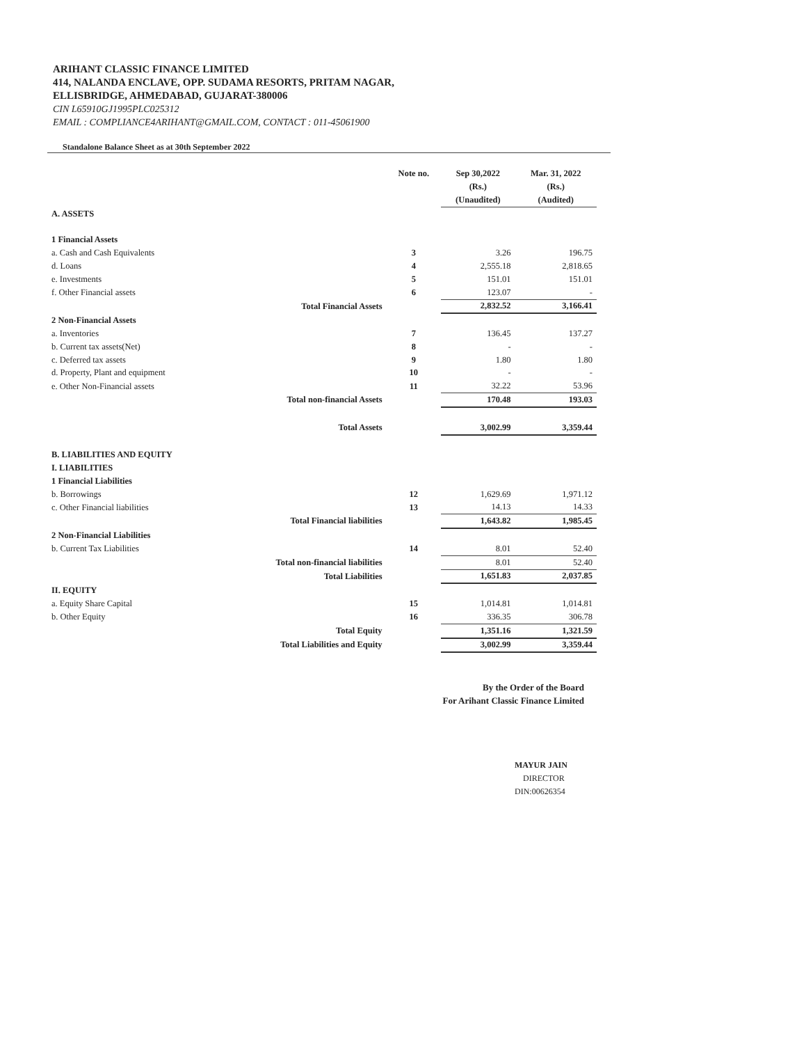ARIHANT CLASSIC FINANCE LIMITED
414, NALANDA ENCLAVE, OPP. SUDAMA RESORTS, PRITAM NAGAR,
ELLISBRIDGE, AHMEDABAD, GUJARAT-380006
CIN L65910GJ1995PLC025312
EMAIL : COMPLIANCE4ARIHANT@GMAIL.COM, CONTACT : 011-45061900
Standalone Balance Sheet as at 30th September 2022
| | | Note no. | Sep 30,2022 (Rs.) (Unaudited) | Mar. 31, 2022 (Rs.) (Audited) |
| --- | --- | --- | --- | --- |
| A. ASSETS | | | | |
| 1 Financial Assets | | | | |
| a. Cash and Cash Equivalents | | 3 | 3.26 | 196.75 |
| d. Loans | | 4 | 2,555.18 | 2,818.65 |
| e. Investments | | 5 | 151.01 | 151.01 |
| f. Other Financial assets | | 6 | 123.07 | - |
| | Total Financial Assets | | 2,832.52 | 3,166.41 |
| 2 Non-Financial Assets | | | | |
| a. Inventories | | 7 | 136.45 | 137.27 |
| b. Current tax assets(Net) | | 8 | - | - |
| c. Deferred tax assets | | 9 | 1.80 | 1.80 |
| d. Property, Plant and equipment | | 10 | - | - |
| e. Other Non-Financial assets | | 11 | 32.22 | 53.96 |
| | Total non-financial Assets | | 170.48 | 193.03 |
| | Total Assets | | 3,002.99 | 3,359.44 |
| B. LIABILITIES AND EQUITY | | | | |
| I. LIABILITIES | | | | |
| 1 Financial Liabilities | | | | |
| b. Borrowings | | 12 | 1,629.69 | 1,971.12 |
| c. Other Financial liabilities | | 13 | 14.13 | 14.33 |
| | Total Financial liabilities | | 1,643.82 | 1,985.45 |
| 2 Non-Financial Liabilities | | | | |
| b. Current Tax Liabilities | | 14 | 8.01 | 52.40 |
| | Total non-financial liabilities | | 8.01 | 52.40 |
| | Total Liabilities | | 1,651.83 | 2,037.85 |
| II. EQUITY | | | | |
| a. Equity Share Capital | | 15 | 1,014.81 | 1,014.81 |
| b. Other Equity | | 16 | 336.35 | 306.78 |
| | Total Equity | | 1,351.16 | 1,321.59 |
| | Total Liabilities and Equity | | 3,002.99 | 3,359.44 |
By the Order of the Board
For Arihant Classic Finance Limited
MAYUR JAIN
DIRECTOR
DIN:00626354